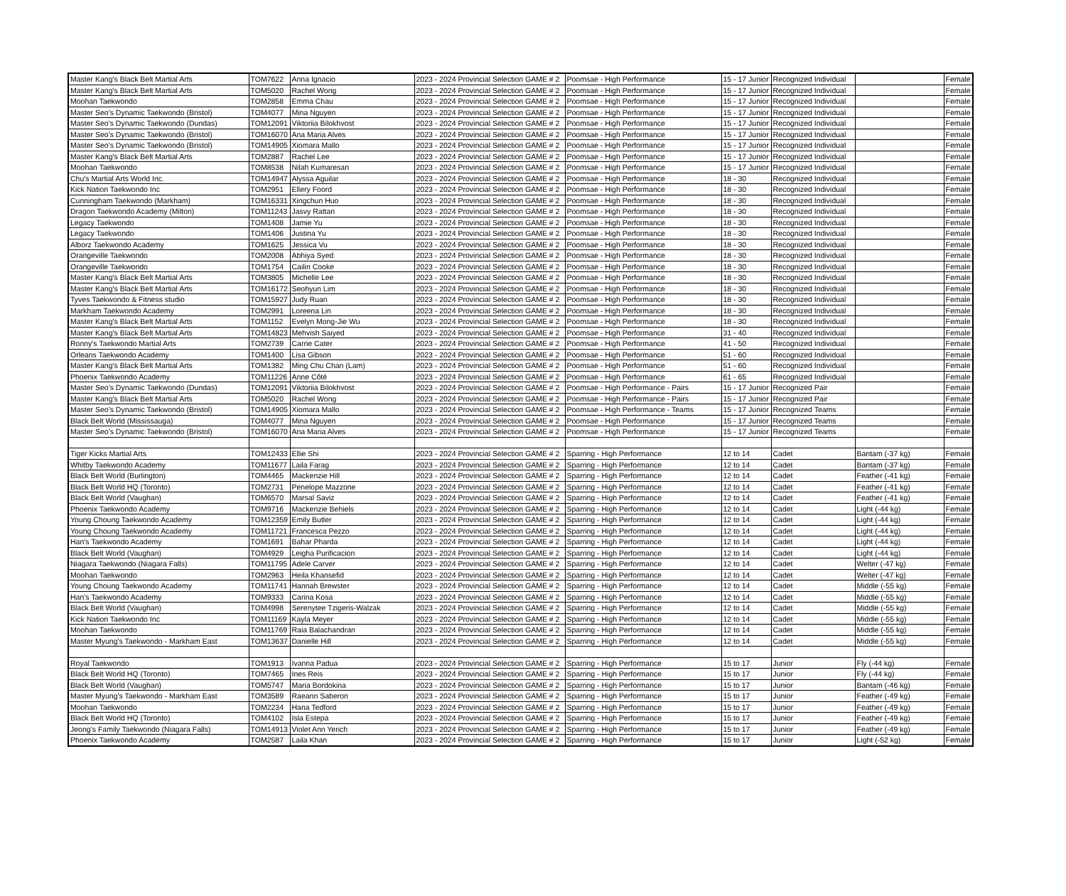| Master Kang's Black Belt Martial Arts | TOM7622 | Anna Ignacio | 2023 - 2024 Provincial Selection GAME # 2 | Poomsae - High Performance | 15 - 17 Junior | Recognized Individual | | Female |
| Master Kang's Black Belt Martial Arts | TOM5020 | Rachel Wong | 2023 - 2024 Provincial Selection GAME # 2 | Poomsae - High Performance | 15 - 17 Junior | Recognized Individual | | Female |
| Moohan Taekwondo | TOM2858 | Emma Chau | 2023 - 2024 Provincial Selection GAME # 2 | Poomsae - High Performance | 15 - 17 Junior | Recognized Individual | | Female |
| Master Seo's Dynamic Taekwondo (Bristol) | TOM4077 | Mina Nguyen | 2023 - 2024 Provincial Selection GAME # 2 | Poomsae - High Performance | 15 - 17 Junior | Recognized Individual | | Female |
| Master Seo's Dynamic Taekwondo (Dundas) | TOM12091 | Viktoriia Bilokhvost | 2023 - 2024 Provincial Selection GAME # 2 | Poomsae - High Performance | 15 - 17 Junior | Recognized Individual | | Female |
| Master Seo's Dynamic Taekwondo (Bristol) | TOM16070 | Ana Maria Alves | 2023 - 2024 Provincial Selection GAME # 2 | Poomsae - High Performance | 15 - 17 Junior | Recognized Individual | | Female |
| Master Seo's Dynamic Taekwondo (Bristol) | TOM14905 | Xiomara Mallo | 2023 - 2024 Provincial Selection GAME # 2 | Poomsae - High Performance | 15 - 17 Junior | Recognized Individual | | Female |
| Master Kang's Black Belt Martial Arts | TOM2887 | Rachel Lee | 2023 - 2024 Provincial Selection GAME # 2 | Poomsae - High Performance | 15 - 17 Junior | Recognized Individual | | Female |
| Moohan Taekwondo | TOM8538 | Nilah Kumaresan | 2023 - 2024 Provincial Selection GAME # 2 | Poomsae - High Performance | 15 - 17 Junior | Recognized Individual | | Female |
| Chu's Martial Arts World Inc. | TOM14947 | Alyssa Aguilar | 2023 - 2024 Provincial Selection GAME # 2 | Poomsae - High Performance | 18 - 30 | Recognized Individual | | Female |
| Kick Nation Taekwondo Inc | TOM2951 | Ellery Foord | 2023 - 2024 Provincial Selection GAME # 2 | Poomsae - High Performance | 18 - 30 | Recognized Individual | | Female |
| Cunningham Taekwondo (Markham) | TOM16331 | Xingchun Huo | 2023 - 2024 Provincial Selection GAME # 2 | Poomsae - High Performance | 18 - 30 | Recognized Individual | | Female |
| Dragon Taekwondo Academy (Milton) | TOM11243 | Jasvy Rattan | 2023 - 2024 Provincial Selection GAME # 2 | Poomsae - High Performance | 18 - 30 | Recognized Individual | | Female |
| Legacy Taekwondo | TOM1408 | Jamie Yu | 2023 - 2024 Provincial Selection GAME # 2 | Poomsae - High Performance | 18 - 30 | Recognized Individual | | Female |
| Legacy Taekwondo | TOM1406 | Justina Yu | 2023 - 2024 Provincial Selection GAME # 2 | Poomsae - High Performance | 18 - 30 | Recognized Individual | | Female |
| Alborz Taekwondo Academy | TOM1625 | Jessica Vu | 2023 - 2024 Provincial Selection GAME # 2 | Poomsae - High Performance | 18 - 30 | Recognized Individual | | Female |
| Orangeville Taekwondo | TOM2008 | Abhiya Syed | 2023 - 2024 Provincial Selection GAME # 2 | Poomsae - High Performance | 18 - 30 | Recognized Individual | | Female |
| Orangeville Taekwondo | TOM1754 | Cailin Cooke | 2023 - 2024 Provincial Selection GAME # 2 | Poomsae - High Performance | 18 - 30 | Recognized Individual | | Female |
| Master Kang's Black Belt Martial Arts | TOM3805 | Michelle Lee | 2023 - 2024 Provincial Selection GAME # 2 | Poomsae - High Performance | 18 - 30 | Recognized Individual | | Female |
| Master Kang's Black Belt Martial Arts | TOM16172 | Seohyun Lim | 2023 - 2024 Provincial Selection GAME # 2 | Poomsae - High Performance | 18 - 30 | Recognized Individual | | Female |
| Tyves Taekwondo & Fitness studio | TOM15927 | Judy Ruan | 2023 - 2024 Provincial Selection GAME # 2 | Poomsae - High Performance | 18 - 30 | Recognized Individual | | Female |
| Markham Taekwondo Academy | TOM2991 | Loreena Lin | 2023 - 2024 Provincial Selection GAME # 2 | Poomsae - High Performance | 18 - 30 | Recognized Individual | | Female |
| Master Kang's Black Belt Martial Arts | TOM1152 | Evelyn Mong-Jie Wu | 2023 - 2024 Provincial Selection GAME # 2 | Poomsae - High Performance | 18 - 30 | Recognized Individual | | Female |
| Master Kang's Black Belt Martial Arts | TOM14823 | Mehvish Saiyed | 2023 - 2024 Provincial Selection GAME # 2 | Poomsae - High Performance | 31 - 40 | Recognized Individual | | Female |
| Ronny's Taekwondo Martial Arts | TOM2739 | Carrie Cater | 2023 - 2024 Provincial Selection GAME # 2 | Poomsae - High Performance | 41 - 50 | Recognized Individual | | Female |
| Orleans Taekwondo Academy | TOM1400 | Lisa Gibson | 2023 - 2024 Provincial Selection GAME # 2 | Poomsae - High Performance | 51 - 60 | Recognized Individual | | Female |
| Master Kang's Black Belt Martial Arts | TOM1382 | Ming Chu Chan (Lam) | 2023 - 2024 Provincial Selection GAME # 2 | Poomsae - High Performance | 51 - 60 | Recognized Individual | | Female |
| Phoenix Taekwondo Academy | TOM11226 | Anne Côté | 2023 - 2024 Provincial Selection GAME # 2 | Poomsae - High Performance | 61 - 65 | Recognized Individual | | Female |
| Master Seo's Dynamic Taekwondo (Dundas) | TOM12091 | Viktoriia Bilokhvost | 2023 - 2024 Provincial Selection GAME # 2 | Poomsae - High Performance - Pairs | 15 - 17 Junior | Recognized Pair | | Female |
| Master Kang's Black Belt Martial Arts | TOM5020 | Rachel Wong | 2023 - 2024 Provincial Selection GAME # 2 | Poomsae - High Performance - Pairs | 15 - 17 Junior | Recognized Pair | | Female |
| Master Seo's Dynamic Taekwondo (Bristol) | TOM14905 | Xiomara Mallo | 2023 - 2024 Provincial Selection GAME # 2 | Poomsae - High Performance - Teams | 15 - 17 Junior | Recognized Teams | | Female |
| Black Belt World (Mississauga) | TOM4077 | Mina Nguyen | 2023 - 2024 Provincial Selection GAME # 2 | Poomsae - High Performance | 15 - 17 Junior | Recognized Teams | | Female |
| Master Seo's Dynamic Taekwondo (Bristol) | TOM16070 | Ana Maria Alves | 2023 - 2024 Provincial Selection GAME # 2 | Poomsae - High Performance | 15 - 17 Junior | Recognized Teams | | Female |
| Tiger Kicks Martial Arts | TOM12433 | Ellie Shi | 2023 - 2024 Provincial Selection GAME # 2 | Sparring - High Performance | 12 to 14 | Cadet | Bantam (-37 kg) | Female |
| Whitby Taekwondo Academy | TOM11677 | Laila Farag | 2023 - 2024 Provincial Selection GAME # 2 | Sparring - High Performance | 12 to 14 | Cadet | Bantam (-37 kg) | Female |
| Black Belt World (Burlington) | TOM4465 | Mackenzie Hill | 2023 - 2024 Provincial Selection GAME # 2 | Sparring - High Performance | 12 to 14 | Cadet | Feather (-41 kg) | Female |
| Black Belt World HQ (Toronto) | TOM2731 | Penelope Mazzone | 2023 - 2024 Provincial Selection GAME # 2 | Sparring - High Performance | 12 to 14 | Cadet | Feather (-41 kg) | Female |
| Black Belt World (Vaughan) | TOM6570 | Marsal Saviz | 2023 - 2024 Provincial Selection GAME # 2 | Sparring - High Performance | 12 to 14 | Cadet | Feather (-41 kg) | Female |
| Phoenix Taekwondo Academy | TOM9716 | Mackenzie Behiels | 2023 - 2024 Provincial Selection GAME # 2 | Sparring - High Performance | 12 to 14 | Cadet | Light (-44 kg) | Female |
| Young Choung Taekwondo Academy | TOM12359 | Emily Butler | 2023 - 2024 Provincial Selection GAME # 2 | Sparring - High Performance | 12 to 14 | Cadet | Light (-44 kg) | Female |
| Young Choung Taekwondo Academy | TOM11721 | Francesca Pezzo | 2023 - 2024 Provincial Selection GAME # 2 | Sparring - High Performance | 12 to 14 | Cadet | Light (-44 kg) | Female |
| Han's Taekwondo Academy | TOM1691 | Bahar Pharda | 2023 - 2024 Provincial Selection GAME # 2 | Sparring - High Performance | 12 to 14 | Cadet | Light (-44 kg) | Female |
| Black Belt World (Vaughan) | TOM4929 | Leigha Purificacion | 2023 - 2024 Provincial Selection GAME # 2 | Sparring - High Performance | 12 to 14 | Cadet | Light (-44 kg) | Female |
| Niagara Taekwondo (Niagara Falls) | TOM11795 | Adele Carver | 2023 - 2024 Provincial Selection GAME # 2 | Sparring - High Performance | 12 to 14 | Cadet | Welter (-47 kg) | Female |
| Moohan Taekwondo | TOM2963 | Heila Khansefid | 2023 - 2024 Provincial Selection GAME # 2 | Sparring - High Performance | 12 to 14 | Cadet | Welter (-47 kg) | Female |
| Young Choung Taekwondo Academy | TOM11741 | Hannah Brewster | 2023 - 2024 Provincial Selection GAME # 2 | Sparring - High Performance | 12 to 14 | Cadet | Middle (-55 kg) | Female |
| Han's Taekwondo Academy | TOM9333 | Carina Kosa | 2023 - 2024 Provincial Selection GAME # 2 | Sparring - High Performance | 12 to 14 | Cadet | Middle (-55 kg) | Female |
| Black Belt World (Vaughan) | TOM4998 | Serenytee Tzigeris-Walzak | 2023 - 2024 Provincial Selection GAME # 2 | Sparring - High Performance | 12 to 14 | Cadet | Middle (-55 kg) | Female |
| Kick Nation Taekwondo Inc | TOM11169 | Kayla Meyer | 2023 - 2024 Provincial Selection GAME # 2 | Sparring - High Performance | 12 to 14 | Cadet | Middle (-55 kg) | Female |
| Moohan Taekwondo | TOM11769 | Raia Balachandran | 2023 - 2024 Provincial Selection GAME # 2 | Sparring - High Performance | 12 to 14 | Cadet | Middle (-55 kg) | Female |
| Master Myung's Taekwondo - Markham East | TOM13637 | Danielle Hill | 2023 - 2024 Provincial Selection GAME # 2 | Sparring - High Performance | 12 to 14 | Cadet | Middle (-55 kg) | Female |
| Royal Taekwondo | TOM1913 | Ivanna Padua | 2023 - 2024 Provincial Selection GAME # 2 | Sparring - High Performance | 15 to 17 | Junior | Fly (-44 kg) | Female |
| Black Belt World HQ (Toronto) | TOM7465 | Ines Reis | 2023 - 2024 Provincial Selection GAME # 2 | Sparring - High Performance | 15 to 17 | Junior | Fly (-44 kg) | Female |
| Black Belt World (Vaughan) | TOM5747 | Maria Bordokina | 2023 - 2024 Provincial Selection GAME # 2 | Sparring - High Performance | 15 to 17 | Junior | Bantam (-46 kg) | Female |
| Master Myung's Taekwondo - Markham East | TOM3589 | Raeann Saberon | 2023 - 2024 Provincial Selection GAME # 2 | Sparring - High Performance | 15 to 17 | Junior | Feather (-49 kg) | Female |
| Moohan Taekwondo | TOM2234 | Hana Tedford | 2023 - 2024 Provincial Selection GAME # 2 | Sparring - High Performance | 15 to 17 | Junior | Feather (-49 kg) | Female |
| Black Belt World HQ (Toronto) | TOM4102 | Isla Estepa | 2023 - 2024 Provincial Selection GAME # 2 | Sparring - High Performance | 15 to 17 | Junior | Feather (-49 kg) | Female |
| Jeong’s Family Taekwondo (Niagara Falls) | TOM14913 | Violet Ann Yerich | 2023 - 2024 Provincial Selection GAME # 2 | Sparring - High Performance | 15 to 17 | Junior | Feather (-49 kg) | Female |
| Phoenix Taekwondo Academy | TOM2587 | Laila Khan | 2023 - 2024 Provincial Selection GAME # 2 | Sparring - High Performance | 15 to 17 | Junior | Light (-52 kg) | Female |